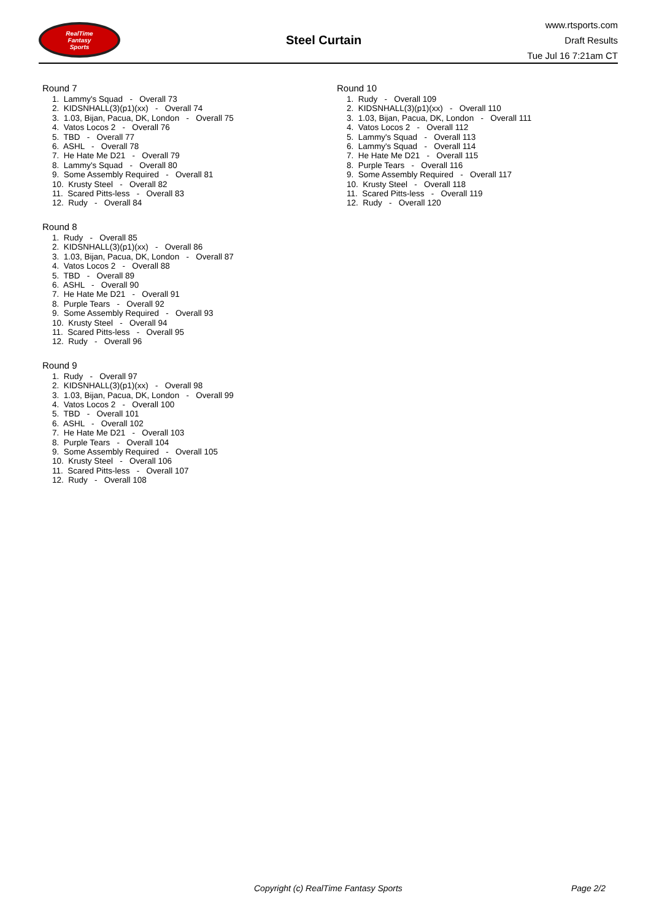RealTime
Fantasy
Sports
Steel Curtain
www.rtsports.com
Draft Results
Tue Jul 16 7:21am CT
Round 7
1. Lammy's Squad - Overall 73
2. KIDSNHALL(3)(p1)(xx) - Overall 74
3. 1.03, Bijan, Pacua, DK, London - Overall 75
4. Vatos Locos 2 - Overall 76
5. TBD - Overall 77
6. ASHL - Overall 78
7. He Hate Me D21 - Overall 79
8. Lammy's Squad - Overall 80
9. Some Assembly Required - Overall 81
10. Krusty Steel - Overall 82
11. Scared Pitts-less - Overall 83
12. Rudy - Overall 84
Round 8
1. Rudy - Overall 85
2. KIDSNHALL(3)(p1)(xx) - Overall 86
3. 1.03, Bijan, Pacua, DK, London - Overall 87
4. Vatos Locos 2 - Overall 88
5. TBD - Overall 89
6. ASHL - Overall 90
7. He Hate Me D21 - Overall 91
8. Purple Tears - Overall 92
9. Some Assembly Required - Overall 93
10. Krusty Steel - Overall 94
11. Scared Pitts-less - Overall 95
12. Rudy - Overall 96
Round 9
1. Rudy - Overall 97
2. KIDSNHALL(3)(p1)(xx) - Overall 98
3. 1.03, Bijan, Pacua, DK, London - Overall 99
4. Vatos Locos 2 - Overall 100
5. TBD - Overall 101
6. ASHL - Overall 102
7. He Hate Me D21 - Overall 103
8. Purple Tears - Overall 104
9. Some Assembly Required - Overall 105
10. Krusty Steel - Overall 106
11. Scared Pitts-less - Overall 107
12. Rudy - Overall 108
Round 10
1. Rudy - Overall 109
2. KIDSNHALL(3)(p1)(xx) - Overall 110
3. 1.03, Bijan, Pacua, DK, London - Overall 111
4. Vatos Locos 2 - Overall 112
5. Lammy's Squad - Overall 113
6. Lammy's Squad - Overall 114
7. He Hate Me D21 - Overall 115
8. Purple Tears - Overall 116
9. Some Assembly Required - Overall 117
10. Krusty Steel - Overall 118
11. Scared Pitts-less - Overall 119
12. Rudy - Overall 120
Copyright (c) RealTime Fantasy Sports Page 2/2